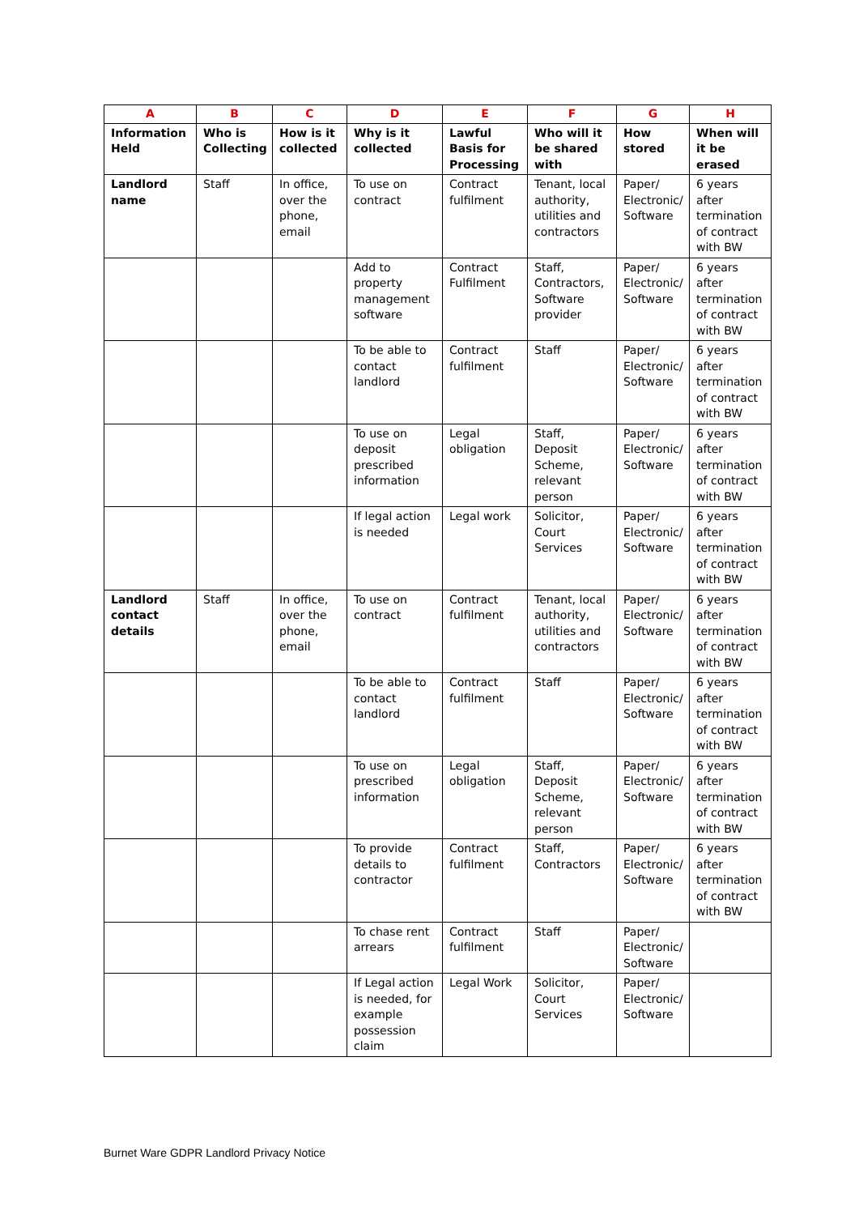| A | B | C | D | E | F | G | H |
| --- | --- | --- | --- | --- | --- | --- | --- |
| Information Held | Who is Collecting | How is it collected | Why is it collected | Lawful Basis for Processing | Who will it be shared with | How stored | When will it be erased |
| Landlord name | Staff | In office, over the phone, email | To use on contract | Contract fulfilment | Tenant, local authority, utilities and contractors | Paper/ Electronic/ Software | 6 years after termination of contract with BW |
| | | | Add to property management software | Contract Fulfilment | Staff, Contractors, Software provider | Paper/ Electronic/ Software | 6 years after termination of contract with BW |
| | | | To be able to contact landlord | Contract fulfilment | Staff | Paper/ Electronic/ Software | 6 years after termination of contract with BW |
| | | | To use on deposit prescribed information | Legal obligation | Staff, Deposit Scheme, relevant person | Paper/ Electronic/ Software | 6 years after termination of contract with BW |
| | | | If legal action is needed | Legal work | Solicitor, Court Services | Paper/ Electronic/ Software | 6 years after termination of contract with BW |
| Landlord contact details | Staff | In office, over the phone, email | To use on contract | Contract fulfilment | Tenant, local authority, utilities and contractors | Paper/ Electronic/ Software | 6 years after termination of contract with BW |
| | | | To be able to contact landlord | Contract fulfilment | Staff | Paper/ Electronic/ Software | 6 years after termination of contract with BW |
| | | | To use on prescribed information | Legal obligation | Staff, Deposit Scheme, relevant person | Paper/ Electronic/ Software | 6 years after termination of contract with BW |
| | | | To provide details to contractor | Contract fulfilment | Staff, Contractors | Paper/ Electronic/ Software | 6 years after termination of contract with BW |
| | | | To chase rent arrears | Contract fulfilment | Staff | Paper/ Electronic/ Software | |
| | | | If Legal action is needed, for example possession claim | Legal Work | Solicitor, Court Services | Paper/ Electronic/ Software | |
Burnet Ware GDPR Landlord Privacy Notice